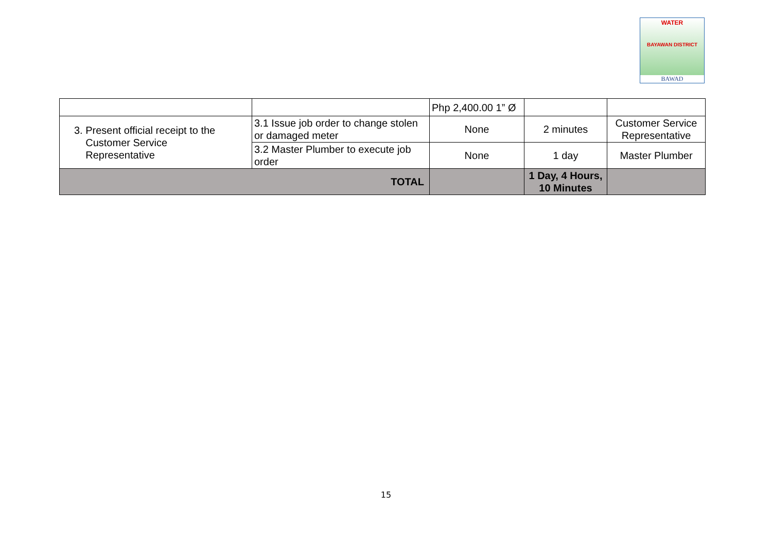WATER
BAYAWAN DISTRICT
BAWAD
| | | Php 2,400.00 1” Ø | | |
| 3. Present official receipt to the Customer Service Representative | 3.1 Issue job order to change stolen or damaged meter | None | 2 minutes | Customer Service Representative |
| | 3.2 Master Plumber to execute job order | None | 1 day | Master Plumber |
| TOTAL | | | 1 Day, 4 Hours, 10 Minutes | |
15